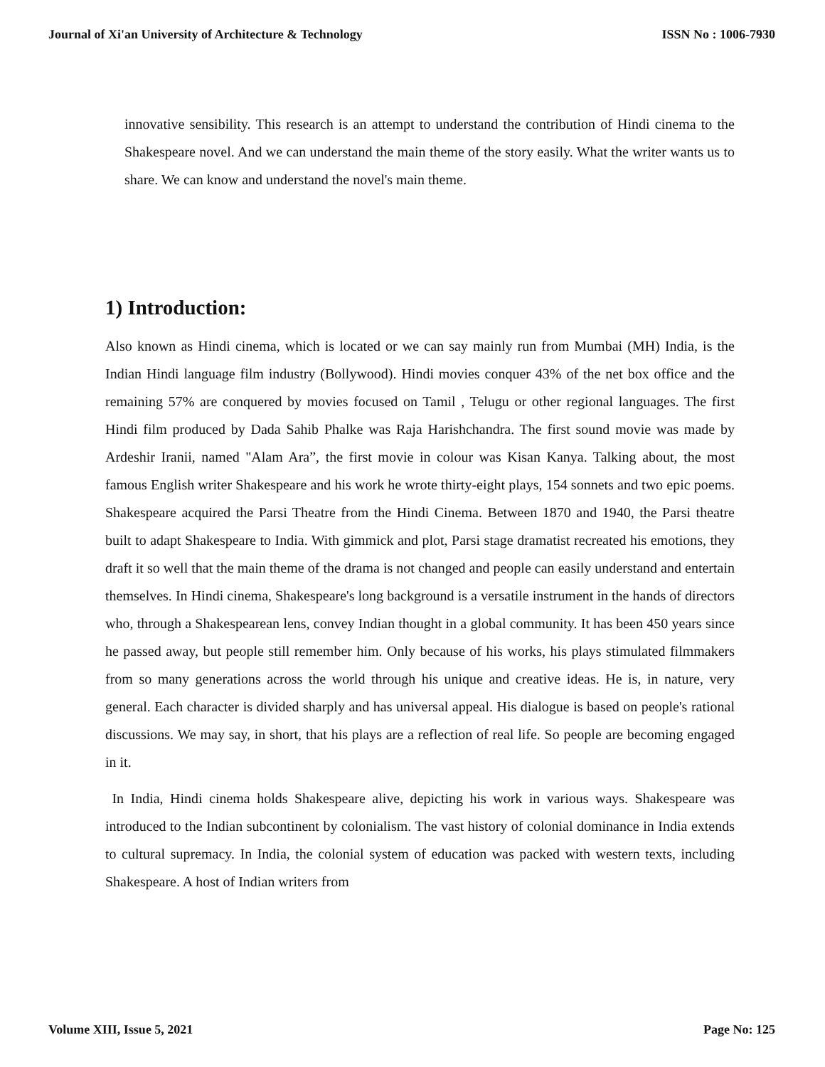Journal of Xi'an University of Architecture & Technology ISSN No : 1006-7930
innovative sensibility. This research is an attempt to understand the contribution of Hindi cinema to the Shakespeare novel. And we can understand the main theme of the story easily. What the writer wants us to share. We can know and understand the novel's main theme.
1) Introduction:
Also known as Hindi cinema, which is located or we can say mainly run from Mumbai (MH) India, is the Indian Hindi language film industry (Bollywood). Hindi movies conquer 43% of the net box office and the remaining 57% are conquered by movies focused on Tamil , Telugu or other regional languages. The first Hindi film produced by Dada Sahib Phalke was Raja Harishchandra. The first sound movie was made by Ardeshir Iranii, named "Alam Ara”, the first movie in colour was Kisan Kanya. Talking about, the most famous English writer Shakespeare and his work he wrote thirty-eight plays, 154 sonnets and two epic poems. Shakespeare acquired the Parsi Theatre from the Hindi Cinema. Between 1870 and 1940, the Parsi theatre built to adapt Shakespeare to India. With gimmick and plot, Parsi stage dramatist recreated his emotions, they draft it so well that the main theme of the drama is not changed and people can easily understand and entertain themselves. In Hindi cinema, Shakespeare's long background is a versatile instrument in the hands of directors who, through a Shakespearean lens, convey Indian thought in a global community. It has been 450 years since he passed away, but people still remember him. Only because of his works, his plays stimulated filmmakers from so many generations across the world through his unique and creative ideas. He is, in nature, very general. Each character is divided sharply and has universal appeal. His dialogue is based on people's rational discussions. We may say, in short, that his plays are a reflection of real life. So people are becoming engaged in it.
In India, Hindi cinema holds Shakespeare alive, depicting his work in various ways. Shakespeare was introduced to the Indian subcontinent by colonialism. The vast history of colonial dominance in India extends to cultural supremacy. In India, the colonial system of education was packed with western texts, including Shakespeare. A host of Indian writers from
Volume XIII, Issue 5, 2021 Page No: 125